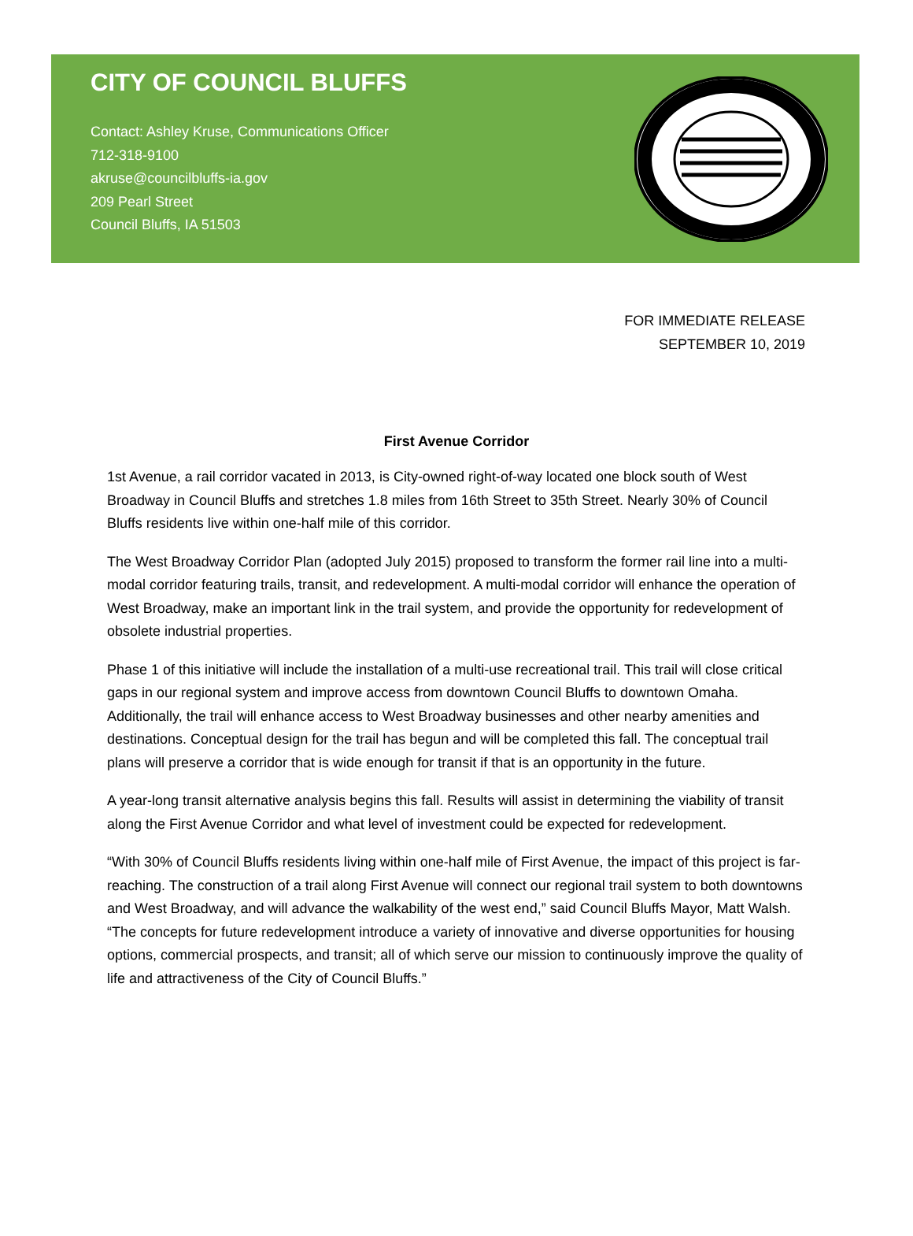CITY OF COUNCIL BLUFFS
Contact: Ashley Kruse, Communications Officer
712-318-9100
akruse@councilbluffs-ia.gov
209 Pearl Street
Council Bluffs, IA 51503
FOR IMMEDIATE RELEASE
SEPTEMBER 10, 2019
First Avenue Corridor
1st Avenue, a rail corridor vacated in 2013, is City-owned right-of-way located one block south of West Broadway in Council Bluffs and stretches 1.8 miles from 16th Street to 35th Street. Nearly 30% of Council Bluffs residents live within one-half mile of this corridor.
The West Broadway Corridor Plan (adopted July 2015) proposed to transform the former rail line into a multi-modal corridor featuring trails, transit, and redevelopment. A multi-modal corridor will enhance the operation of West Broadway, make an important link in the trail system, and provide the opportunity for redevelopment of obsolete industrial properties.
Phase 1 of this initiative will include the installation of a multi-use recreational trail. This trail will close critical gaps in our regional system and improve access from downtown Council Bluffs to downtown Omaha. Additionally, the trail will enhance access to West Broadway businesses and other nearby amenities and destinations. Conceptual design for the trail has begun and will be completed this fall. The conceptual trail plans will preserve a corridor that is wide enough for transit if that is an opportunity in the future.
A year-long transit alternative analysis begins this fall. Results will assist in determining the viability of transit along the First Avenue Corridor and what level of investment could be expected for redevelopment.
“With 30% of Council Bluffs residents living within one-half mile of First Avenue, the impact of this project is far-reaching. The construction of a trail along First Avenue will connect our regional trail system to both downtowns and West Broadway, and will advance the walkability of the west end,” said Council Bluffs Mayor, Matt Walsh. “The concepts for future redevelopment introduce a variety of innovative and diverse opportunities for housing options, commercial prospects, and transit; all of which serve our mission to continuously improve the quality of life and attractiveness of the City of Council Bluffs.”